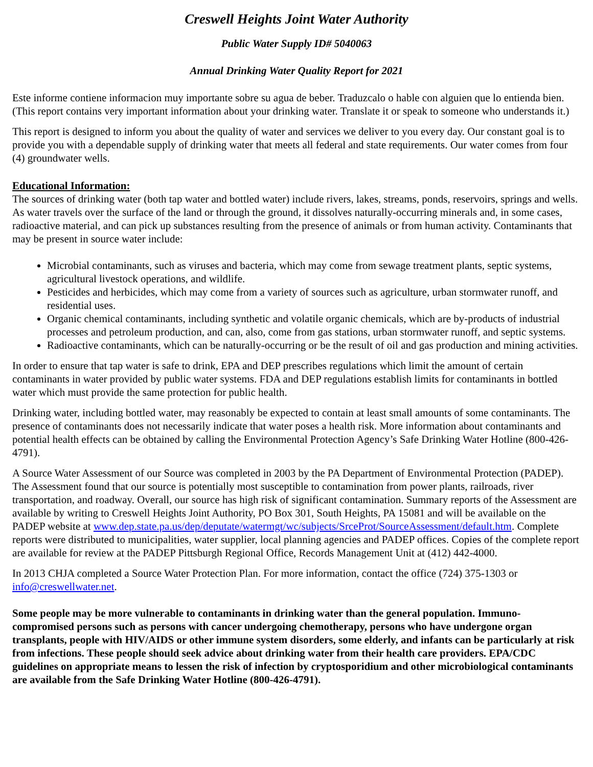Creswell Heights Joint Water Authority
Public Water Supply ID# 5040063
Annual Drinking Water Quality Report for 2021
Este informe contiene informacion muy importante sobre su agua de beber. Traduzcalo o hable con alguien que lo entienda bien. (This report contains very important information about your drinking water. Translate it or speak to someone who understands it.)
This report is designed to inform you about the quality of water and services we deliver to you every day. Our constant goal is to provide you with a dependable supply of drinking water that meets all federal and state requirements. Our water comes from four (4) groundwater wells.
Educational Information:
The sources of drinking water (both tap water and bottled water) include rivers, lakes, streams, ponds, reservoirs, springs and wells. As water travels over the surface of the land or through the ground, it dissolves naturally-occurring minerals and, in some cases, radioactive material, and can pick up substances resulting from the presence of animals or from human activity. Contaminants that may be present in source water include:
Microbial contaminants, such as viruses and bacteria, which may come from sewage treatment plants, septic systems, agricultural livestock operations, and wildlife.
Pesticides and herbicides, which may come from a variety of sources such as agriculture, urban stormwater runoff, and residential uses.
Organic chemical contaminants, including synthetic and volatile organic chemicals, which are by-products of industrial processes and petroleum production, and can, also, come from gas stations, urban stormwater runoff, and septic systems.
Radioactive contaminants, which can be naturally-occurring or be the result of oil and gas production and mining activities.
In order to ensure that tap water is safe to drink, EPA and DEP prescribes regulations which limit the amount of certain contaminants in water provided by public water systems. FDA and DEP regulations establish limits for contaminants in bottled water which must provide the same protection for public health.
Drinking water, including bottled water, may reasonably be expected to contain at least small amounts of some contaminants. The presence of contaminants does not necessarily indicate that water poses a health risk. More information about contaminants and potential health effects can be obtained by calling the Environmental Protection Agency’s Safe Drinking Water Hotline (800-426-4791).
A Source Water Assessment of our Source was completed in 2003 by the PA Department of Environmental Protection (PADEP). The Assessment found that our source is potentially most susceptible to contamination from power plants, railroads, river transportation, and roadway. Overall, our source has high risk of significant contamination. Summary reports of the Assessment are available by writing to Creswell Heights Joint Authority, PO Box 301, South Heights, PA 15081 and will be available on the PADEP website at www.dep.state.pa.us/dep/deputate/watermgt/wc/subjects/SrceProt/SourceAssessment/default.htm. Complete reports were distributed to municipalities, water supplier, local planning agencies and PADEP offices. Copies of the complete report are available for review at the PADEP Pittsburgh Regional Office, Records Management Unit at (412) 442-4000.
In 2013 CHJA completed a Source Water Protection Plan. For more information, contact the office (724) 375-1303 or info@creswellwater.net.
Some people may be more vulnerable to contaminants in drinking water than the general population. Immuno-compromised persons such as persons with cancer undergoing chemotherapy, persons who have undergone organ transplants, people with HIV/AIDS or other immune system disorders, some elderly, and infants can be particularly at risk from infections. These people should seek advice about drinking water from their health care providers. EPA/CDC guidelines on appropriate means to lessen the risk of infection by cryptosporidium and other microbiological contaminants are available from the Safe Drinking Water Hotline (800-426-4791).